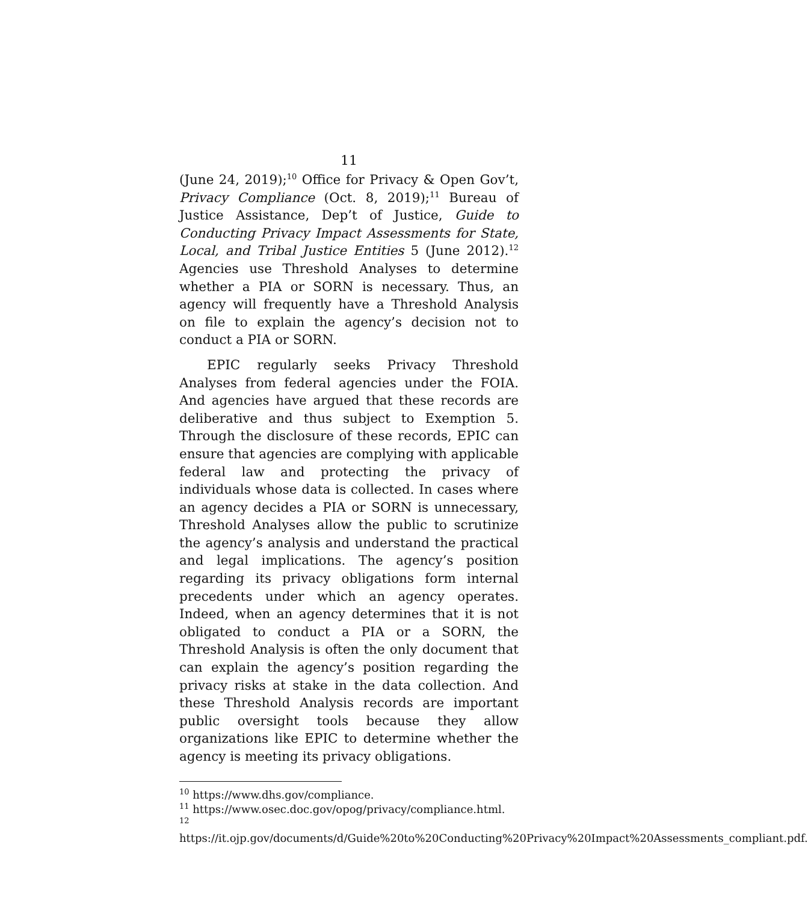11
(June 24, 2019);<sup>10</sup> Office for Privacy & Open Gov’t, Privacy Compliance (Oct. 8, 2019);<sup>11</sup> Bureau of Justice Assistance, Dep’t of Justice, Guide to Conducting Privacy Impact Assessments for State, Local, and Tribal Justice Entities 5 (June 2012).<sup>12</sup> Agencies use Threshold Analyses to determine whether a PIA or SORN is necessary. Thus, an agency will frequently have a Threshold Analysis on file to explain the agency’s decision not to conduct a PIA or SORN.
EPIC regularly seeks Privacy Threshold Analyses from federal agencies under the FOIA. And agencies have argued that these records are deliberative and thus subject to Exemption 5. Through the disclosure of these records, EPIC can ensure that agencies are complying with applicable federal law and protecting the privacy of individuals whose data is collected. In cases where an agency decides a PIA or SORN is unnecessary, Threshold Analyses allow the public to scrutinize the agency’s analysis and understand the practical and legal implications. The agency’s position regarding its privacy obligations form internal precedents under which an agency operates. Indeed, when an agency determines that it is not obligated to conduct a PIA or a SORN, the Threshold Analysis is often the only document that can explain the agency’s position regarding the privacy risks at stake in the data collection. And these Threshold Analysis records are important public oversight tools because they allow organizations like EPIC to determine whether the agency is meeting its privacy obligations.
<sup>10</sup> https://www.dhs.gov/compliance.
<sup>11</sup> https://www.osec.doc.gov/opog/privacy/compliance.html.
<sup>12</sup> https://it.ojp.gov/documents/d/Guide%20to%20Conducting%20Privacy%20Impact%20Assessments_compliant.pdf.